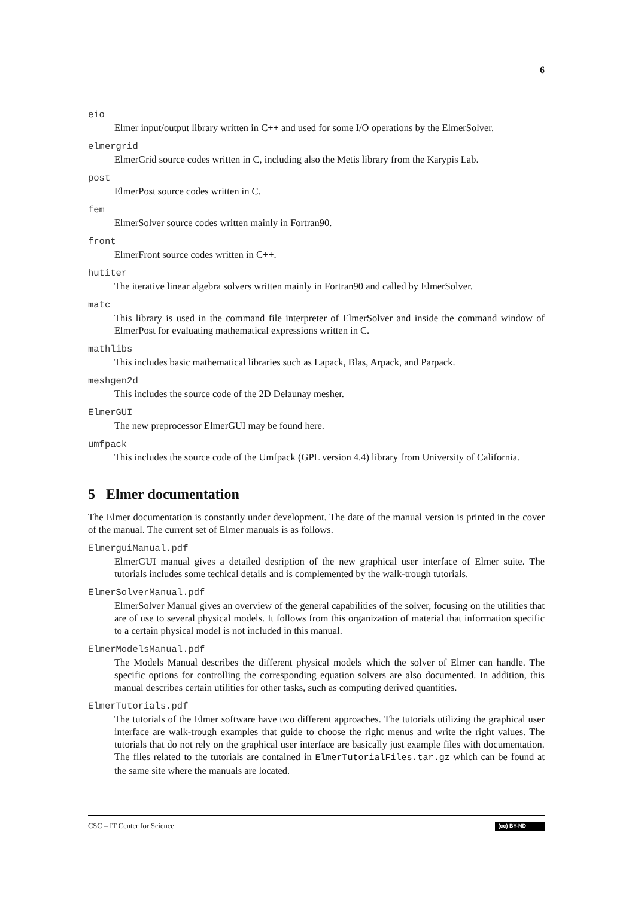6
eio
Elmer input/output library written in C++ and used for some I/O operations by the ElmerSolver.
elmergrid
ElmerGrid source codes written in C, including also the Metis library from the Karypis Lab.
post
ElmerPost source codes written in C.
fem
ElmerSolver source codes written mainly in Fortran90.
front
ElmerFront source codes written in C++.
hutiter
The iterative linear algebra solvers written mainly in Fortran90 and called by ElmerSolver.
matc
This library is used in the command file interpreter of ElmerSolver and inside the command window of ElmerPost for evaluating mathematical expressions written in C.
mathlibs
This includes basic mathematical libraries such as Lapack, Blas, Arpack, and Parpack.
meshgen2d
This includes the source code of the 2D Delaunay mesher.
ElmerGUI
The new preprocessor ElmerGUI may be found here.
umfpack
This includes the source code of the Umfpack (GPL version 4.4) library from University of California.
5 Elmer documentation
The Elmer documentation is constantly under development. The date of the manual version is printed in the cover of the manual. The current set of Elmer manuals is as follows.
ElmerguiManual.pdf
ElmerGUI manual gives a detailed desription of the new graphical user interface of Elmer suite. The tutorials includes some techical details and is complemented by the walk-trough tutorials.
ElmerSolverManual.pdf
ElmerSolver Manual gives an overview of the general capabilities of the solver, focusing on the utilities that are of use to several physical models. It follows from this organization of material that information specific to a certain physical model is not included in this manual.
ElmerModelsManual.pdf
The Models Manual describes the different physical models which the solver of Elmer can handle. The specific options for controlling the corresponding equation solvers are also documented. In addition, this manual describes certain utilities for other tasks, such as computing derived quantities.
ElmerTutorials.pdf
The tutorials of the Elmer software have two different approaches. The tutorials utilizing the graphical user interface are walk-trough examples that guide to choose the right menus and write the right values. The tutorials that do not rely on the graphical user interface are basically just example files with documentation. The files related to the tutorials are contained in ElmerTutorialFiles.tar.gz which can be found at the same site where the manuals are located.
CSC – IT Center for Science (cc) BY-ND